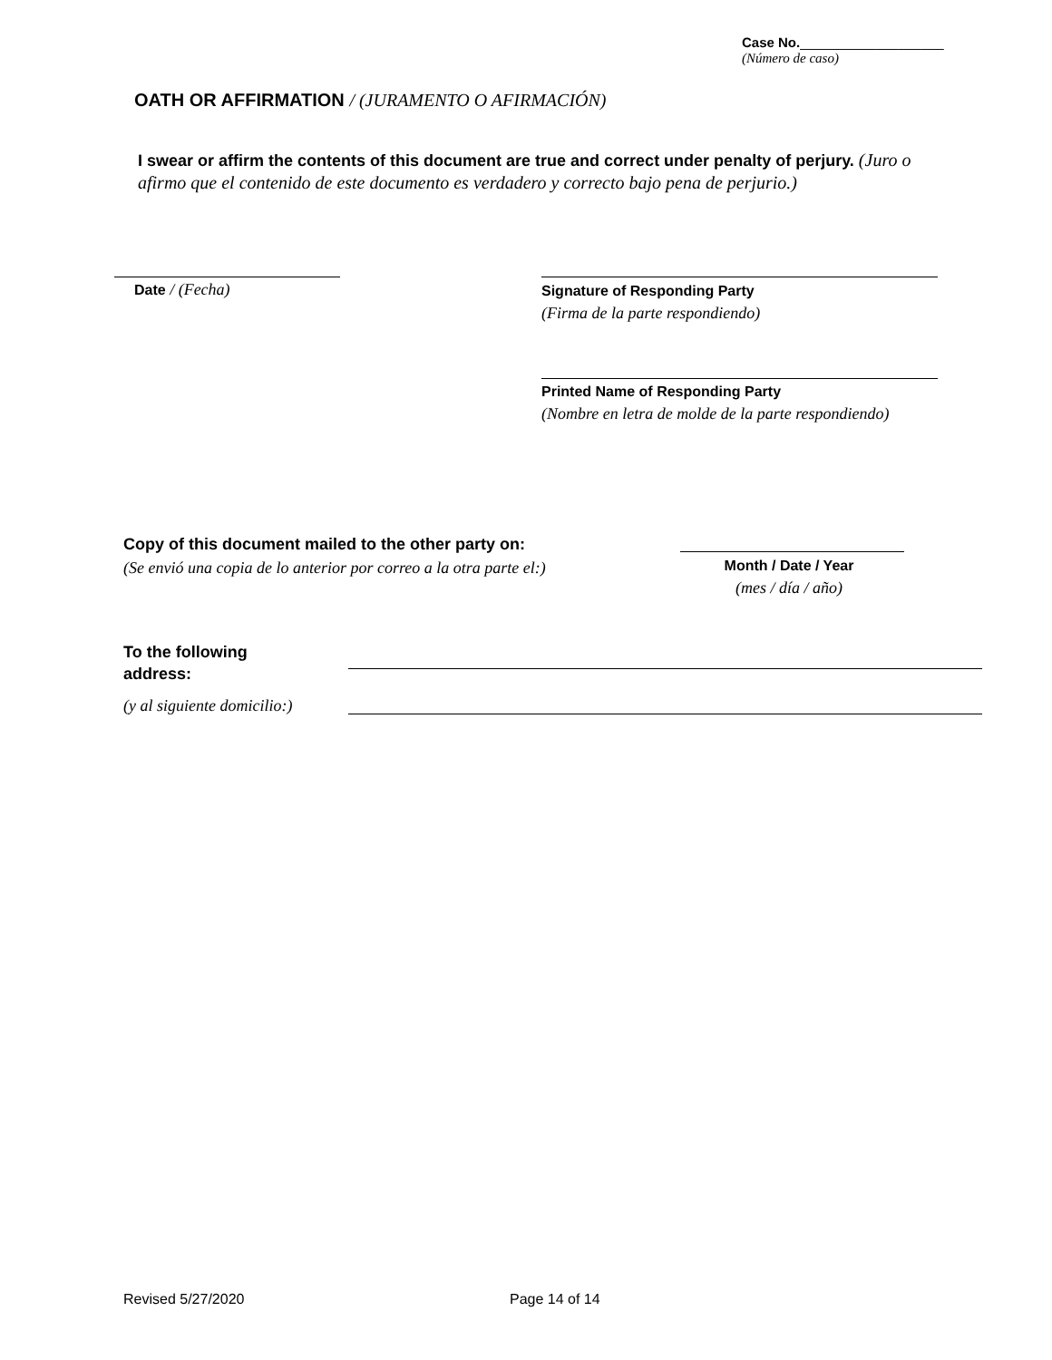Case No.___________________
(Número de caso)
OATH OR AFFIRMATION / (JURAMENTO O AFIRMACIÓN)
I swear or affirm the contents of this document are true and correct under penalty of perjury. (Juro o afirmo que el contenido de este documento es verdadero y correcto bajo pena de perjurio.)
Date / (Fecha)
Signature of Responding Party
(Firma de la parte respondiendo)
Printed Name of Responding Party
(Nombre en letra de molde de la parte respondiendo)
Copy of this document mailed to the other party on:
(Se envió una copia de lo anterior por correo a la otra parte el:)
Month / Date / Year
(mes / día / año)
To the following
address:
(y al siguiente domicilio:)
Revised 5/27/2020 Page 14 of 14